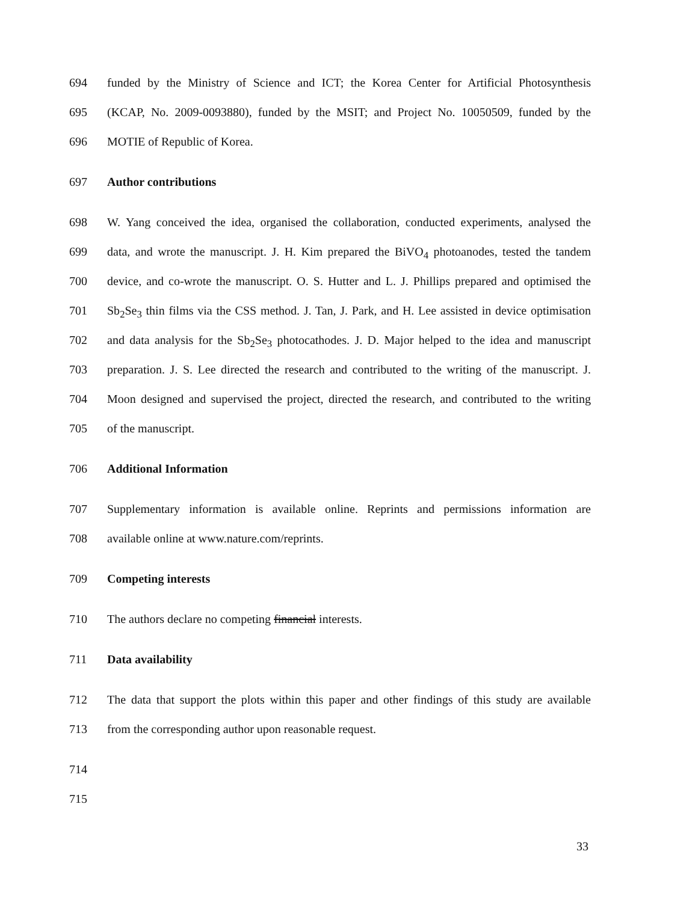694 funded by the Ministry of Science and ICT; the Korea Center for Artificial Photosynthesis
695 (KCAP, No. 2009-0093880), funded by the MSIT; and Project No. 10050509, funded by the
696 MOTIE of Republic of Korea.
697 Author contributions
698 W. Yang conceived the idea, organised the collaboration, conducted experiments, analysed the
699 data, and wrote the manuscript. J. H. Kim prepared the BiVO<sub>4</sub> photoanodes, tested the tandem
700 device, and co-wrote the manuscript. O. S. Hutter and L. J. Phillips prepared and optimised the
701 Sb<sub>2</sub>Se<sub>3</sub> thin films via the CSS method. J. Tan, J. Park, and H. Lee assisted in device optimisation
702 and data analysis for the Sb<sub>2</sub>Se<sub>3</sub> photocathodes. J. D. Major helped to the idea and manuscript
703 preparation. J. S. Lee directed the research and contributed to the writing of the manuscript. J.
704 Moon designed and supervised the project, directed the research, and contributed to the writing
705 of the manuscript.
706 Additional Information
707 Supplementary information is available online. Reprints and permissions information are
708 available online at www.nature.com/reprints.
709 Competing interests
710 The authors declare no competing financial interests.
711 Data availability
712 The data that support the plots within this paper and other findings of this study are available
713 from the corresponding author upon reasonable request.
714
715
33